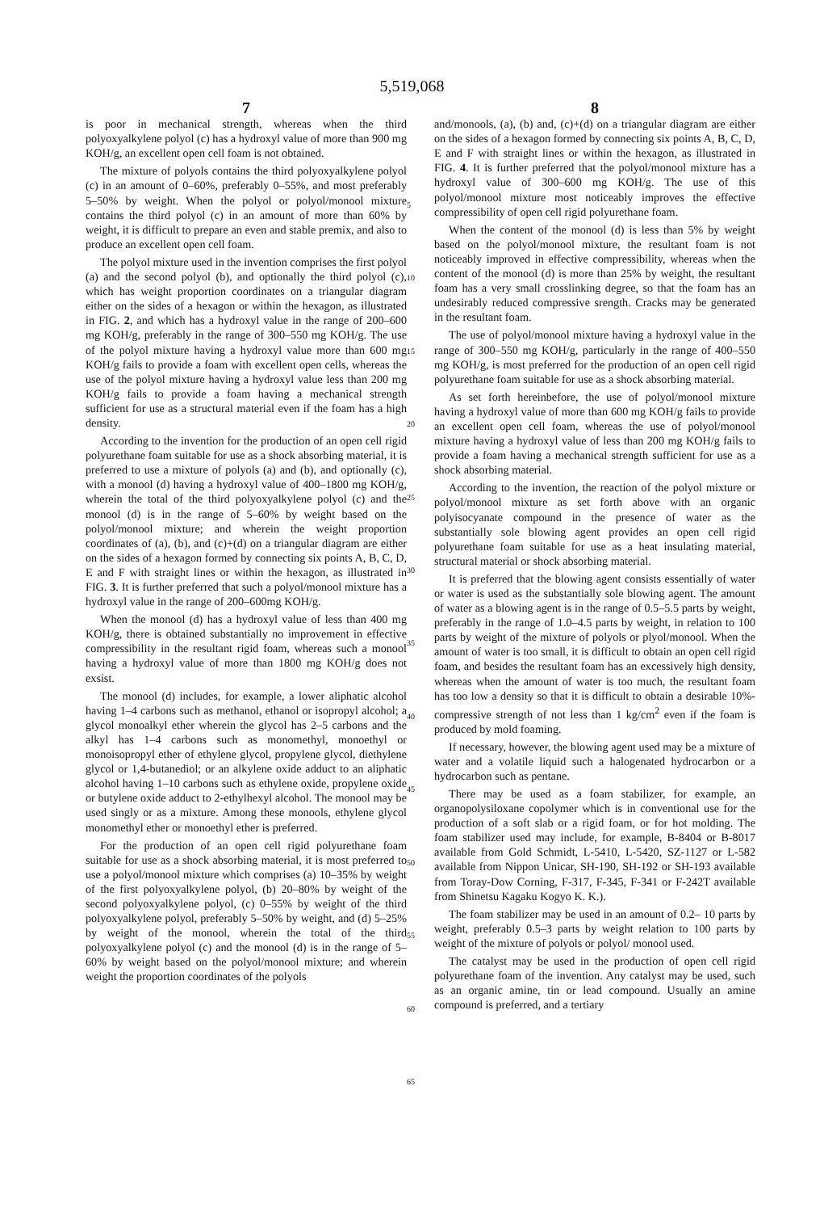5,519,068
7
is poor in mechanical strength, whereas when the third polyoxyalkylene polyol (c) has a hydroxyl value of more than 900 mg KOH/g, an excellent open cell foam is not obtained.
The mixture of polyols contains the third polyoxyalkylene polyol (c) in an amount of 0–60%, preferably 0–55%, and most preferably 5–50% by weight. When the polyol or polyol/monool mixture contains the third polyol (c) in an amount of more than 60% by weight, it is difficult to prepare an even and stable premix, and also to produce an excellent open cell foam.
The polyol mixture used in the invention comprises the first polyol (a) and the second polyol (b), and optionally the third polyol (c), which has weight proportion coordinates on a triangular diagram either on the sides of a hexagon or within the hexagon, as illustrated in FIG. 2, and which has a hydroxyl value in the range of 200–600 mg KOH/g, preferably in the range of 300–550 mg KOH/g. The use of the polyol mixture having a hydroxyl value more than 600 mg KOH/g fails to provide a foam with excellent open cells, whereas the use of the polyol mixture having a hydroxyl value less than 200 mg KOH/g fails to provide a foam having a mechanical strength sufficient for use as a structural material even if the foam has a high density.
According to the invention for the production of an open cell rigid polyurethane foam suitable for use as a shock absorbing material, it is preferred to use a mixture of polyols (a) and (b), and optionally (c), with a monool (d) having a hydroxyl value of 400–1800 mg KOH/g, wherein the total of the third polyoxyalkylene polyol (c) and the monool (d) is in the range of 5–60% by weight based on the polyol/monool mixture; and wherein the weight proportion coordinates of (a), (b), and (c)+(d) on a triangular diagram are either on the sides of a hexagon formed by connecting six points A, B, C, D, E and F with straight lines or within the hexagon, as illustrated in FIG. 3. It is further preferred that such a polyol/monool mixture has a hydroxyl value in the range of 200–600mg KOH/g.
When the monool (d) has a hydroxyl value of less than 400 mg KOH/g, there is obtained substantially no improvement in effective compressibility in the resultant rigid foam, whereas such a monool having a hydroxyl value of more than 1800 mg KOH/g does not exsist.
The monool (d) includes, for example, a lower aliphatic alcohol having 1–4 carbons such as methanol, ethanol or isopropyl alcohol; a glycol monoalkyl ether wherein the glycol has 2–5 carbons and the alkyl has 1–4 carbons such as monomethyl, monoethyl or monoisopropyl ether of ethylene glycol, propylene glycol, diethylene glycol or 1,4-butanediol; or an alkylene oxide adduct to an aliphatic alcohol having 1–10 carbons such as ethylene oxide, propylene oxide or butylene oxide adduct to 2-ethylhexyl alcohol. The monool may be used singly or as a mixture. Among these monools, ethylene glycol monomethyl ether or monoethyl ether is preferred.
For the production of an open cell rigid polyurethane foam suitable for use as a shock absorbing material, it is most preferred to use a polyol/monool mixture which comprises (a) 10–35% by weight of the first polyoxyalkylene polyol, (b) 20–80% by weight of the second polyoxyalkylene polyol, (c) 0–55% by weight of the third polyoxyalkylene polyol, preferably 5–50% by weight, and (d) 5–25% by weight of the monool, wherein the total of the third polyoxyalkylene polyol (c) and the monool (d) is in the range of 5–60% by weight based on the polyol/monool mixture; and wherein weight the proportion coordinates of the polyols
5
10
15
20
25
30
35
40
45
50
55
60
65
8
and/monools, (a), (b) and, (c)+(d) on a triangular diagram are either on the sides of a hexagon formed by connecting six points A, B, C, D, E and F with straight lines or within the hexagon, as illustrated in FIG. 4. It is further preferred that the polyol/monool mixture has a hydroxyl value of 300–600 mg KOH/g. The use of this polyol/monool mixture most noticeably improves the effective compressibility of open cell rigid polyurethane foam.
When the content of the monool (d) is less than 5% by weight based on the polyol/monool mixture, the resultant foam is not noticeably improved in effective compressibility, whereas when the content of the monool (d) is more than 25% by weight, the resultant foam has a very small crosslinking degree, so that the foam has an undesirably reduced compressive srength. Cracks may be generated in the resultant foam.
The use of polyol/monool mixture having a hydroxyl value in the range of 300–550 mg KOH/g, particularly in the range of 400–550 mg KOH/g, is most preferred for the production of an open cell rigid polyurethane foam suitable for use as a shock absorbing material.
As set forth hereinbefore, the use of polyol/monool mixture having a hydroxyl value of more than 600 mg KOH/g fails to provide an excellent open cell foam, whereas the use of polyol/monool mixture having a hydroxyl value of less than 200 mg KOH/g fails to provide a foam having a mechanical strength sufficient for use as a shock absorbing material.
According to the invention, the reaction of the polyol mixture or polyol/monool mixture as set forth above with an organic polyisocyanate compound in the presence of water as the substantially sole blowing agent provides an open cell rigid polyurethane foam suitable for use as a heat insulating material, structural material or shock absorbing material.
It is preferred that the blowing agent consists essentially of water or water is used as the substantially sole blowing agent. The amount of water as a blowing agent is in the range of 0.5–5.5 parts by weight, preferably in the range of 1.0–4.5 parts by weight, in relation to 100 parts by weight of the mixture of polyols or plyol/monool. When the amount of water is too small, it is difficult to obtain an open cell rigid foam, and besides the resultant foam has an excessively high density, whereas when the amount of water is too much, the resultant foam has too low a density so that it is difficult to obtain a desirable 10%-compressive strength of not less than 1 kg/cm<sup>2</sup> even if the foam is produced by mold foaming.
If necessary, however, the blowing agent used may be a mixture of water and a volatile liquid such a halogenated hydrocarbon or a hydrocarbon such as pentane.
There may be used as a foam stabilizer, for example, an organopolysiloxane copolymer which is in conventional use for the production of a soft slab or a rigid foam, or for hot molding. The foam stabilizer used may include, for example, B-8404 or B-8017 available from Gold Schmidt, L-5410, L-5420, SZ-1127 or L-582 available from Nippon Unicar, SH-190, SH-192 or SH-193 available from Toray-Dow Corning, F-317, F-345, F-341 or F-242T available from Shinetsu Kagaku Kogyo K. K.).
The foam stabilizer may be used in an amount of 0.2– 10 parts by weight, preferably 0.5–3 parts by weight relation to 100 parts by weight of the mixture of polyols or polyol/ monool used.
The catalyst may be used in the production of open cell rigid polyurethane foam of the invention. Any catalyst may be used, such as an organic amine, tin or lead compound. Usually an amine compound is preferred, and a tertiary